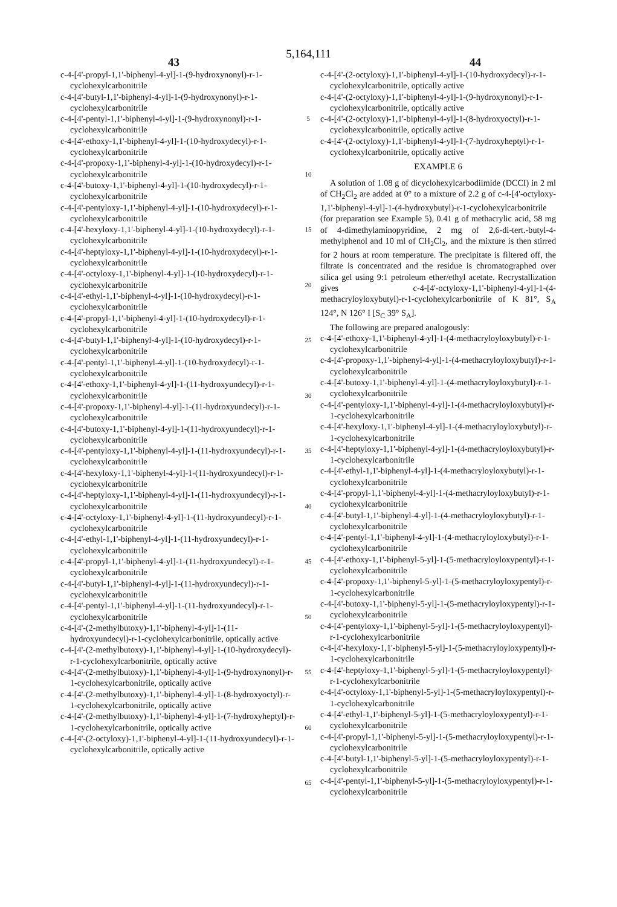5,164,111
43 44
c-4-[4'-propyl-1,1'-biphenyl-4-yl]-1-(9-hydroxynonyl)-r-1-cyclohexylcarbonitrile
c-4-[4'-butyl-1,1'-biphenyl-4-yl]-1-(9-hydroxynonyl)-r-1-cyclohexylcarbonitrile
c-4-[4'-pentyl-1,1'-biphenyl-4-yl]-1-(9-hydroxynonyl)-r-1-cyclohexylcarbonitrile
c-4-[4'-ethoxy-1,1'-biphenyl-4-yl]-1-(10-hydroxydecyl)-r-1-cyclohexylcarbonitrile
c-4-[4'-propoxy-1,1'-biphenyl-4-yl]-1-(10-hydroxydecyl)-r-1-cyclohexylcarbonitrile
c-4-[4'-butoxy-1,1'-biphenyl-4-yl]-1-(10-hydroxydecyl)-r-1-cyclohexylcarbonitrile
c-4-[4'-pentyloxy-1,1'-biphenyl-4-yl]-1-(10-hydroxydecyl)-r-1-cyclohexylcarbonitrile
c-4-[4'-hexyloxy-1,1'-biphenyl-4-yl]-1-(10-hydroxydecyl)-r-1-cyclohexylcarbonitrile
c-4-[4'-heptyloxy-1,1'-biphenyl-4-yl]-1-(10-hydroxydecyl)-r-1-cyclohexylcarbonitrile
c-4-[4'-octyloxy-1,1'-biphenyl-4-yl]-1-(10-hydroxydecyl)-r-1-cyclohexylcarbonitrile
c-4-[4'-ethyl-1,1'-biphenyl-4-yl]-1-(10-hydroxydecyl)-r-1-cyclohexylcarbonitrile
c-4-[4'-propyl-1,1'-biphenyl-4-yl]-1-(10-hydroxydecyl)-r-1-cyclohexylcarbonitrile
c-4-[4'-butyl-1,1'-biphenyl-4-yl]-1-(10-hydroxydecyl)-r-1-cyclohexylcarbonitrile
c-4-[4'-pentyl-1,1'-biphenyl-4-yl]-1-(10-hydroxydecyl)-r-1-cyclohexylcarbonitrile
c-4-[4'-ethoxy-1,1'-biphenyl-4-yl]-1-(11-hydroxyundecyl)-r-1-cyclohexylcarbonitrile
c-4-[4'-propoxy-1,1'-biphenyl-4-yl]-1-(11-hydroxyundecyl)-r-1-cyclohexylcarbonitrile
c-4-[4'-butoxy-1,1'-biphenyl-4-yl]-1-(11-hydroxyundecyl)-r-1-cyclohexylcarbonitrile
c-4-[4'-pentyloxy-1,1'-biphenyl-4-yl]-1-(11-hydroxyundecyl)-r-1-cyclohexylcarbonitrile
c-4-[4'-hexyloxy-1,1'-biphenyl-4-yl]-1-(11-hydroxyundecyl)-r-1-cyclohexylcarbonitrile
c-4-[4'-heptyloxy-1,1'-biphenyl-4-yl]-1-(11-hydroxyundecyl)-r-1-cyclohexylcarbonitrile
c-4-[4'-octyloxy-1,1'-biphenyl-4-yl]-1-(11-hydroxyundecyl)-r-1-cyclohexylcarbonitrile
c-4-[4'-ethyl-1,1'-biphenyl-4-yl]-1-(11-hydroxyundecyl)-r-1-cyclohexylcarbonitrile
c-4-[4'-propyl-1,1'-biphenyl-4-yl]-1-(11-hydroxyundecyl)-r-1-cyclohexylcarbonitrile
c-4-[4'-butyl-1,1'-biphenyl-4-yl]-1-(11-hydroxyundecyl)-r-1-cyclohexylcarbonitrile
c-4-[4'-pentyl-1,1'-biphenyl-4-yl]-1-(11-hydroxyundecyl)-r-1-cyclohexylcarbonitrile
c-4-[4'-(2-methylbutoxy)-1,1'-biphenyl-4-yl]-1-(11-hydroxyundecyl)-r-1-cyclohexylcarbonitrile, optically active
c-4-[4'-(2-methylbutoxy)-1,1'-biphenyl-4-yl]-1-(10-hydroxydecyl)-r-1-cyclohexylcarbonitrile, optically active
c-4-[4'-(2-methylbutoxy)-1,1'-biphenyl-4-yl]-1-(9-hydroxynonyl)-r-1-cyclohexylcarbonitrile, optically active
c-4-[4'-(2-methylbutoxy)-1,1'-biphenyl-4-yl]-1-(8-hydroxyoctyl)-r-1-cyclohexylcarbonitrile, optically active
c-4-[4'-(2-methylbutoxy)-1,1'-biphenyl-4-yl]-1-(7-hydroxyheptyl)-r-1-cyclohexylcarbonitrile, optically active
c-4-[4'-(2-octyloxy)-1,1'-biphenyl-4-yl]-1-(11-hydroxyundecyl)-r-1-cyclohexylcarbonitrile, optically active
5
10
15
20
25
30
35
40
45
50
55
60
65
c-4-[4'-(2-octyloxy)-1,1'-biphenyl-4-yl]-1-(10-hydroxydecyl)-r-1-cyclohexylcarbonitrile, optically active
c-4-[4'-(2-octyloxy)-1,1'-biphenyl-4-yl]-1-(9-hydroxynonyl)-r-1-cyclohexylcarbonitrile, optically active
c-4-[4'-(2-octyloxy)-1,1'-biphenyl-4-yl]-1-(8-hydroxyoctyl)-r-1-cyclohexylcarbonitrile, optically active
c-4-[4'-(2-octyloxy)-1,1'-biphenyl-4-yl]-1-(7-hydroxyheptyl)-r-1-cyclohexylcarbonitrile, optically active
EXAMPLE 6
A solution of 1.08 g of dicyclohexylcarbodiimide (DCCI) in 2 ml of CH<sub>2</sub>Cl<sub>2</sub> are added at 0° to a mixture of 2.2 g of c-4-[4'-octyloxy-1,1'-biphenyl-4-yl]-1-(4-hydroxybutyl)-r-1-cyclohexylcarbonitrile (for preparation see Example 5), 0.41 g of methacrylic acid, 58 mg of 4-dimethylaminopyridine, 2 mg of 2,6-di-tert.-butyl-4-methylphenol and 10 ml of CH<sub>2</sub>Cl<sub>2</sub>, and the mixture is then stirred for 2 hours at room temperature. The precipitate is filtered off, the filtrate is concentrated and the residue is chromatographed over silica gel using 9:1 petroleum ether/ethyl acetate. Recrystallization gives c-4-[4'-octyloxy-1,1'-biphenyl-4-yl]-1-(4-methacryloyloxybutyl)-r-1-cyclohexylcarbonitrile of K 81°, S<sub>A</sub> 124°, N 126° I [S<sub>C</sub> 39° S<sub>A</sub>].
The following are prepared analogously:
c-4-[4'-ethoxy-1,1'-biphenyl-4-yl]-1-(4-methacryloyloxybutyl)-r-1-cyclohexylcarbonitrile
c-4-[4'-propoxy-1,1'-biphenyl-4-yl]-1-(4-methacryloyloxybutyl)-r-1-cyclohexylcarbonitrile
c-4-[4'-butoxy-1,1'-biphenyl-4-yl]-1-(4-methacryloyloxybutyl)-r-1-cyclohexylcarbonitrile
c-4-[4'-pentyloxy-1,1'-biphenyl-4-yl]-1-(4-methacryloyloxybutyl)-r-1-cyclohexylcarbonitrile
c-4-[4'-hexyloxy-1,1'-biphenyl-4-yl]-1-(4-methacryloyloxybutyl)-r-1-cyclohexylcarbonitrile
c-4-[4'-heptyloxy-1,1'-biphenyl-4-yl]-1-(4-methacryloyloxybutyl)-r-1-cyclohexylcarbonitrile
c-4-[4'-ethyl-1,1'-biphenyl-4-yl]-1-(4-methacryloyloxybutyl)-r-1-cyclohexylcarbonitrile
c-4-[4'-propyl-1,1'-biphenyl-4-yl]-1-(4-methacryloyloxybutyl)-r-1-cyclohexylcarbonitrile
c-4-[4'-butyl-1,1'-biphenyl-4-yl]-1-(4-methacryloyloxybutyl)-r-1-cyclohexylcarbonitrile
c-4-[4'-pentyl-1,1'-biphenyl-4-yl]-1-(4-methacryloyloxybutyl)-r-1-cyclohexylcarbonitrile
c-4-[4'-ethoxy-1,1'-biphenyl-5-yl]-1-(5-methacryloyloxypentyl)-r-1-cyclohexylcarbonitrile
c-4-[4'-propoxy-1,1'-biphenyl-5-yl]-1-(5-methacryloyloxypentyl)-r-1-cyclohexylcarbonitrile
c-4-[4'-butoxy-1,1'-biphenyl-5-yl]-1-(5-methacryloyloxypentyl)-r-1-cyclohexylcarbonitrile
c-4-[4'-pentyloxy-1,1'-biphenyl-5-yl]-1-(5-methacryloyloxypentyl)-r-1-cyclohexylcarbonitrile
c-4-[4'-hexyloxy-1,1'-biphenyl-5-yl]-1-(5-methacryloyloxypentyl)-r-1-cyclohexylcarbonitrile
c-4-[4'-heptyloxy-1,1'-biphenyl-5-yl]-1-(5-methacryloyloxypentyl)-r-1-cyclohexylcarbonitrile
c-4-[4'-octyloxy-1,1'-biphenyl-5-yl]-1-(5-methacryloyloxypentyl)-r-1-cyclohexylcarbonitrile
c-4-[4'-ethyl-1,1'-biphenyl-5-yl]-1-(5-methacryloyloxypentyl)-r-1-cyclohexylcarbonitrile
c-4-[4'-propyl-1,1'-biphenyl-5-yl]-1-(5-methacryloyloxypentyl)-r-1-cyclohexylcarbonitrile
c-4-[4'-butyl-1,1'-biphenyl-5-yl]-1-(5-methacryloyloxypentyl)-r-1-cyclohexylcarbonitrile
c-4-[4'-pentyl-1,1'-biphenyl-5-yl]-1-(5-methacryloyloxypentyl)-r-1-cyclohexylcarbonitrile